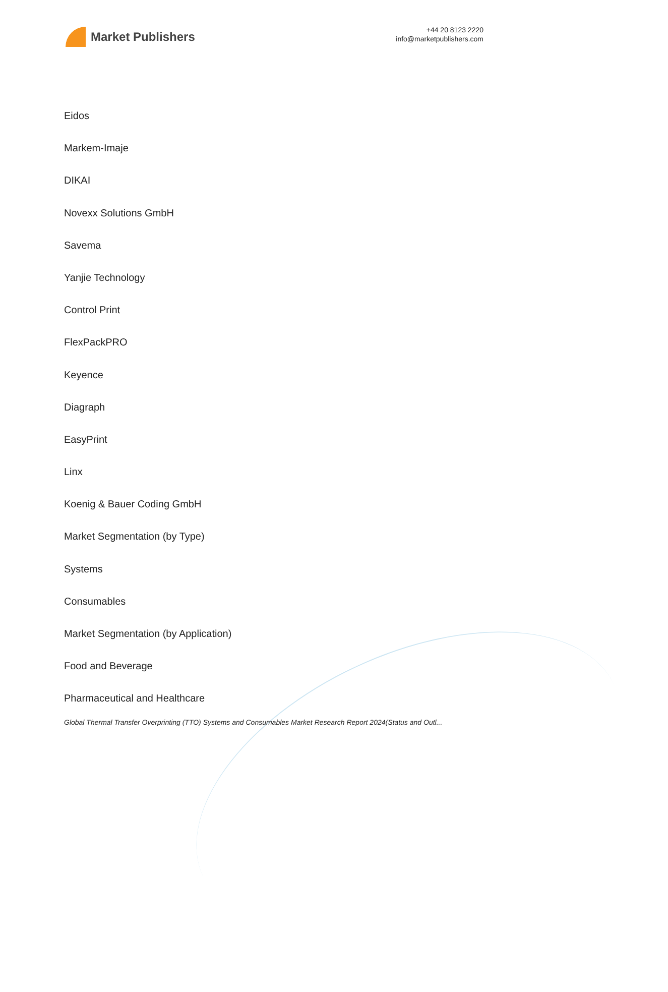Market Publishers
+44 20 8123 2220
info@marketpublishers.com
Eidos
Markem-Imaje
DIKAI
Novexx Solutions GmbH
Savema
Yanjie Technology
Control Print
FlexPackPRO
Keyence
Diagraph
EasyPrint
Linx
Koenig & Bauer Coding GmbH
Market Segmentation (by Type)
Systems
Consumables
Market Segmentation (by Application)
Food and Beverage
Pharmaceutical and Healthcare
Global Thermal Transfer Overprinting (TTO) Systems and Consumables Market Research Report 2024(Status and Outl...